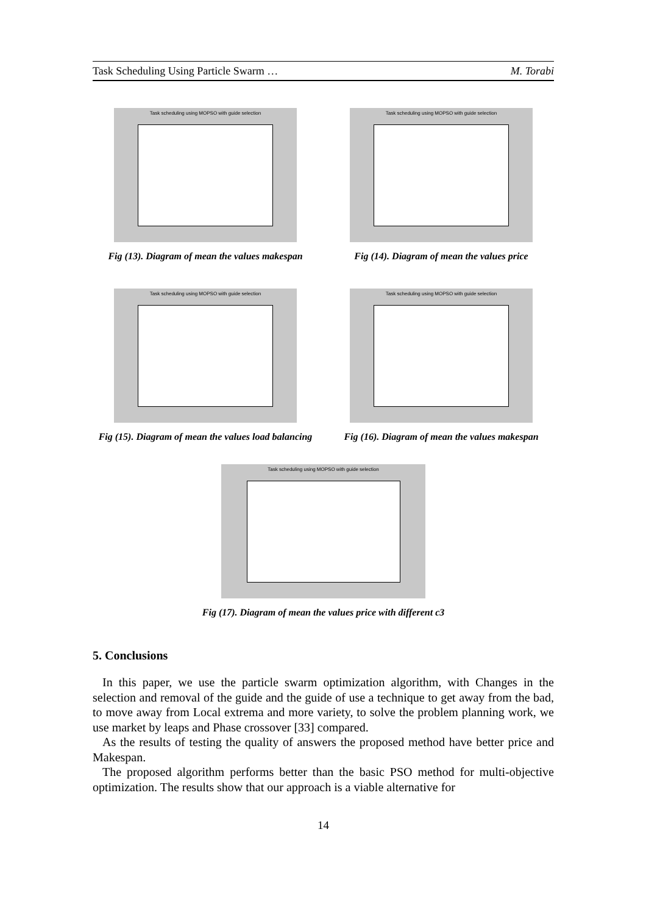Task Scheduling Using Particle Swarm … M. Torabi
Task scheduling using MOPSO with guide selection
Fig (13). Diagram of mean the values makespan
Task scheduling using MOPSO with guide selection
Fig (14). Diagram of mean the values price
Task scheduling using MOPSO with guide selection
Fig (15). Diagram of mean the values load balancing
Task scheduling using MOPSO with guide selection
Fig (16). Diagram of mean the values makespan
Task scheduling using MOPSO with guide selection
Fig (17). Diagram of mean the values price with different c3
5. Conclusions
In this paper, we use the particle swarm optimization algorithm, with Changes in the selection and removal of the guide and the guide of use a technique to get away from the bad, to move away from Local extrema and more variety, to solve the problem planning work, we use market by leaps and Phase crossover [33] compared.
As the results of testing the quality of answers the proposed method have better price and Makespan.
The proposed algorithm performs better than the basic PSO method for multi-objective optimization. The results show that our approach is a viable alternative for
14